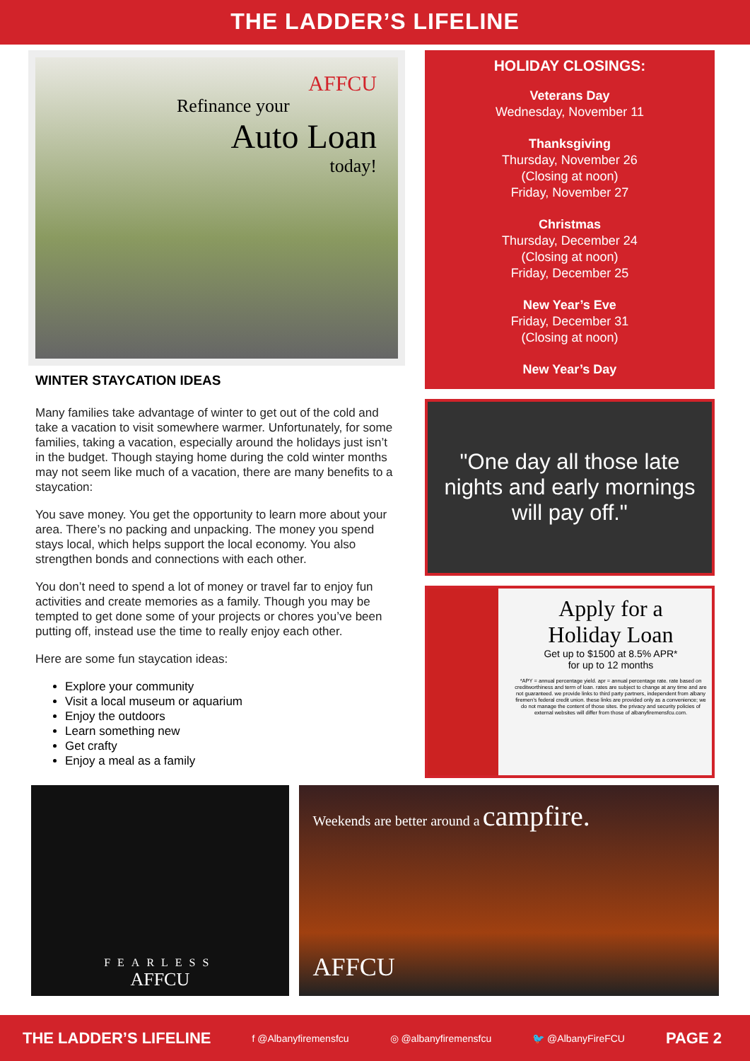THE LADDER’S LIFELINE
AFFCU
Refinance your
Auto Loan
today!
WINTER STAYCATION IDEAS
Many families take advantage of winter to get out of the cold and take a vacation to visit somewhere warmer. Unfortunately, for some families, taking a vacation, especially around the holidays just isn’t in the budget. Though staying home during the cold winter months may not seem like much of a vacation, there are many benefits to a staycation:
You save money. You get the opportunity to learn more about your area. There’s no packing and unpacking. The money you spend stays local, which helps support the local economy. You also strengthen bonds and connections with each other.
You don’t need to spend a lot of money or travel far to enjoy fun activities and create memories as a family. Though you may be tempted to get done some of your projects or chores you’ve been putting off, instead use the time to really enjoy each other.
Here are some fun staycation ideas:
Explore your community
Visit a local museum or aquarium
Enjoy the outdoors
Learn something new
Get crafty
Enjoy a meal as a family
HOLIDAY CLOSINGS:
Veterans Day
Wednesday, November 11
Thanksgiving
Thursday, November 26
(Closing at noon)
Friday, November 27
Christmas
Thursday, December 24
(Closing at noon)
Friday, December 25
New Year’s Eve
Friday, December 31
(Closing at noon)
New Year’s Day
"One day all those late
nights and early mornings
will pay off."
Apply for a
Holiday Loan
Get up to $1500 at 8.5% APR*
for up to 12 months
*APY = annual percentage yield. apr = annual percentage rate. rate based on creditworthiness and term of loan. rates are subject to change at any time and are not guaranteed. we provide links to third party partners, independent from albany firemen’s federal credit union. these links are provided only as a convenience; we do not manage the content of those sites. the privacy and security policies of external websites will differ from those of albanyfiremensfcu.com.
FEARLESS
AFFCU
Weekends are better around a campfire.
AFFCU
THE LADDER’S LIFELINE f @Albanyfiremensfcu ◎ @albanyfiremensfcu 🐦 @AlbanyFireFCU PAGE 2